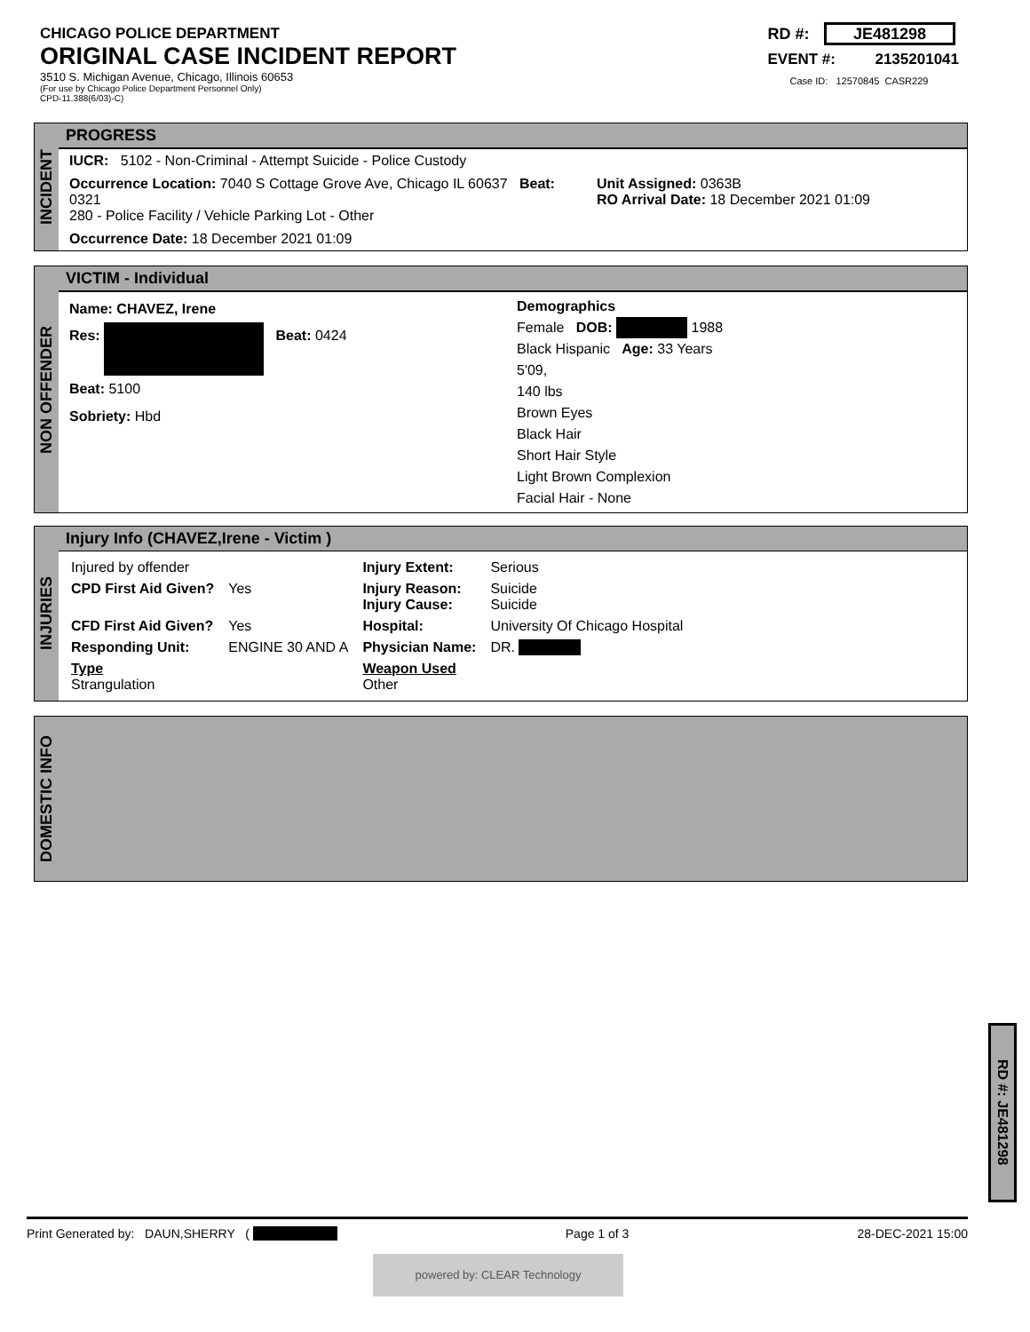CHICAGO POLICE DEPARTMENT
ORIGINAL CASE INCIDENT REPORT
3510 S. Michigan Avenue, Chicago, Illinois 60653
(For use by Chicago Police Department Personnel Only)
CPD-11.388(6/03)-C)
RD #: JE481298
EVENT #: 2135201041
Case ID: 12570845 CASR229
INCIDENT
PROGRESS
IUCR: 5102 - Non-Criminal - Attempt Suicide - Police Custody
Occurrence Location: 7040 S Cottage Grove Ave, Chicago IL 60637 Beat: 0321
280 - Police Facility / Vehicle Parking Lot - Other
Unit Assigned: 0363B
RO Arrival Date: 18 December 2021 01:09
Occurrence Date: 18 December 2021 01:09
NON OFFENDER
VICTIM - Individual
Name: CHAVEZ, Irene
Res: . Beat: 0424
Beat: 5100
Sobriety: Hbd
Demographics
Female DOB: . 1988
Black Hispanic Age: 33 Years
5'09,
140 lbs
Brown Eyes
Black Hair
Short Hair Style
Light Brown Complexion
Facial Hair - None
INJURIES
Injury Info (CHAVEZ,Irene - Victim )
| Injured by offender | | Injury Extent: | Serious |
| CPD First Aid Given? | Yes | Injury Reason: Injury Cause: | Suicide Suicide |
| CFD First Aid Given? | Yes | Hospital: | University Of Chicago Hospital |
| Responding Unit: | ENGINE 30 AND A | Physician Name: | DR. . |
| Type Strangulation | | Weapon Used Other | |
DOMESTIC INFO
RD #: JE481298
Print Generated by: DAUN,SHERRY ( . Page 1 of 3 28-DEC-2021 15:00
powered by: CLEAR Technology